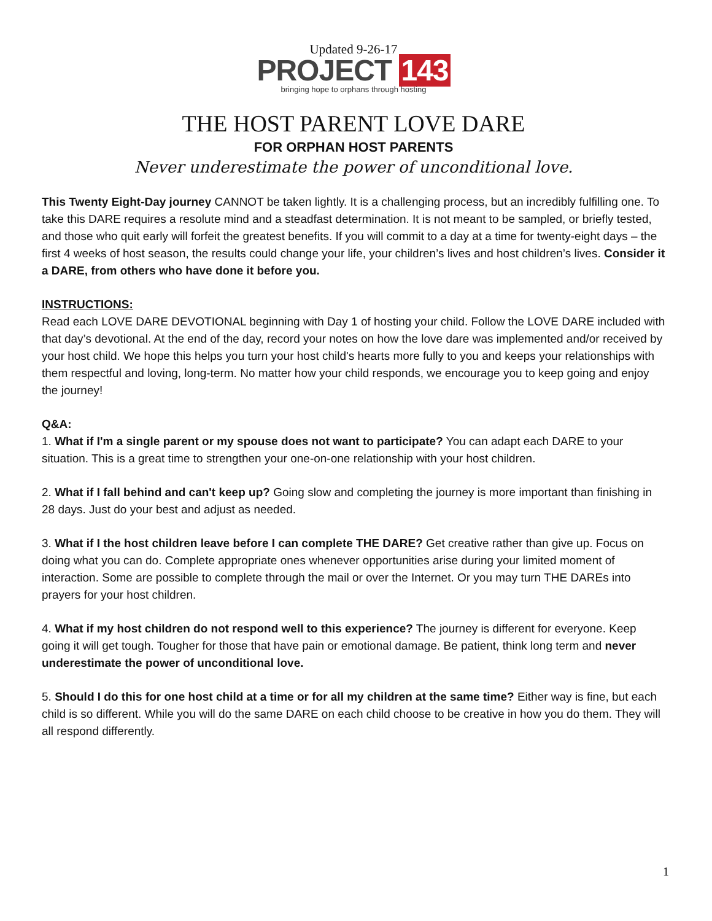Updated 9-26-17
PROJECT 143
bringing hope to orphans through hosting
THE HOST PARENT LOVE DARE
FOR ORPHAN HOST PARENTS
Never underestimate the power of unconditional love.
This Twenty Eight-Day journey CANNOT be taken lightly. It is a challenging process, but an incredibly fulfilling one. To take this DARE requires a resolute mind and a steadfast determination. It is not meant to be sampled, or briefly tested, and those who quit early will forfeit the greatest benefits. If you will commit to a day at a time for twenty-eight days – the first 4 weeks of host season, the results could change your life, your children’s lives and host children’s lives. Consider it a DARE, from others who have done it before you.
INSTRUCTIONS:
Read each LOVE DARE DEVOTIONAL beginning with Day 1 of hosting your child. Follow the LOVE DARE included with that day’s devotional. At the end of the day, record your notes on how the love dare was implemented and/or received by your host child. We hope this helps you turn your host child's hearts more fully to you and keeps your relationships with them respectful and loving, long-term. No matter how your child responds, we encourage you to keep going and enjoy the journey!
Q&A:
1. What if I'm a single parent or my spouse does not want to participate? You can adapt each DARE to your situation. This is a great time to strengthen your one-on-one relationship with your host children.
2. What if I fall behind and can't keep up? Going slow and completing the journey is more important than finishing in 28 days. Just do your best and adjust as needed.
3. What if I the host children leave before I can complete THE DARE? Get creative rather than give up. Focus on doing what you can do. Complete appropriate ones whenever opportunities arise during your limited moment of interaction. Some are possible to complete through the mail or over the Internet. Or you may turn THE DAREs into prayers for your host children.
4. What if my host children do not respond well to this experience? The journey is different for everyone. Keep going it will get tough. Tougher for those that have pain or emotional damage. Be patient, think long term and never underestimate the power of unconditional love.
5. Should I do this for one host child at a time or for all my children at the same time? Either way is fine, but each child is so different. While you will do the same DARE on each child choose to be creative in how you do them. They will all respond differently.
1